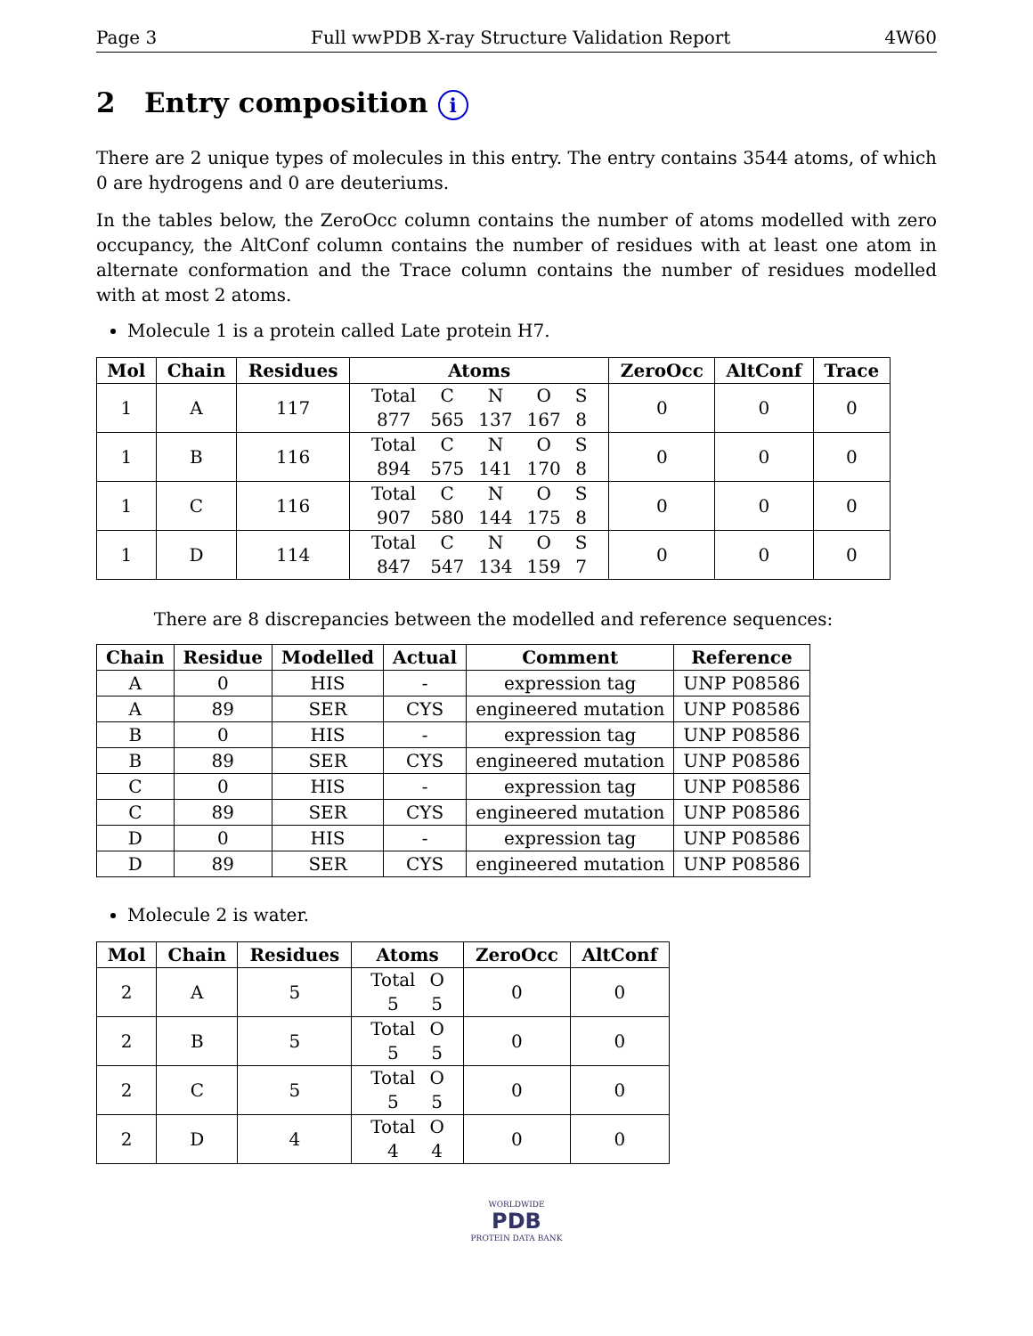Page 3 Full wwPDB X-ray Structure Validation Report 4W60
2 Entry composition i
There are 2 unique types of molecules in this entry. The entry contains 3544 atoms, of which 0 are hydrogens and 0 are deuteriums.
In the tables below, the ZeroOcc column contains the number of atoms modelled with zero occupancy, the AltConf column contains the number of residues with at least one atom in alternate conformation and the Trace column contains the number of residues modelled with at most 2 atoms.
Molecule 1 is a protein called Late protein H7.
| Mol | Chain | Residues | Atoms | ZeroOcc | AltConf | Trace |
| --- | --- | --- | --- | --- | --- | --- |
| 1 | A | 117 | / Total / C / N / O / S / / 877 / 565 / 137 / 167 / 8 / | 0 | 0 | 0 |
| 1 | B | 116 | / Total / C / N / O / S / / 894 / 575 / 141 / 170 / 8 / | 0 | 0 | 0 |
| 1 | C | 116 | / Total / C / N / O / S / / 907 / 580 / 144 / 175 / 8 / | 0 | 0 | 0 |
| 1 | D | 114 | / Total / C / N / O / S / / 847 / 547 / 134 / 159 / 7 / | 0 | 0 | 0 |
There are 8 discrepancies between the modelled and reference sequences:
| Chain | Residue | Modelled | Actual | Comment | Reference |
| --- | --- | --- | --- | --- | --- |
| A | 0 | HIS | - | expression tag | UNP P08586 |
| A | 89 | SER | CYS | engineered mutation | UNP P08586 |
| B | 0 | HIS | - | expression tag | UNP P08586 |
| B | 89 | SER | CYS | engineered mutation | UNP P08586 |
| C | 0 | HIS | - | expression tag | UNP P08586 |
| C | 89 | SER | CYS | engineered mutation | UNP P08586 |
| D | 0 | HIS | - | expression tag | UNP P08586 |
| D | 89 | SER | CYS | engineered mutation | UNP P08586 |
Molecule 2 is water.
| Mol | Chain | Residues | Atoms | ZeroOcc | AltConf |
| --- | --- | --- | --- | --- | --- |
| 2 | A | 5 | / Total / O / / 5 / 5 / | 0 | 0 |
| 2 | B | 5 | / Total / O / / 5 / 5 / | 0 | 0 |
| 2 | C | 5 | / Total / O / / 5 / 5 / | 0 | 0 |
| 2 | D | 4 | / Total / O / / 4 / 4 / | 0 | 0 |
WORLDWIDE
PDB
PROTEIN DATA BANK